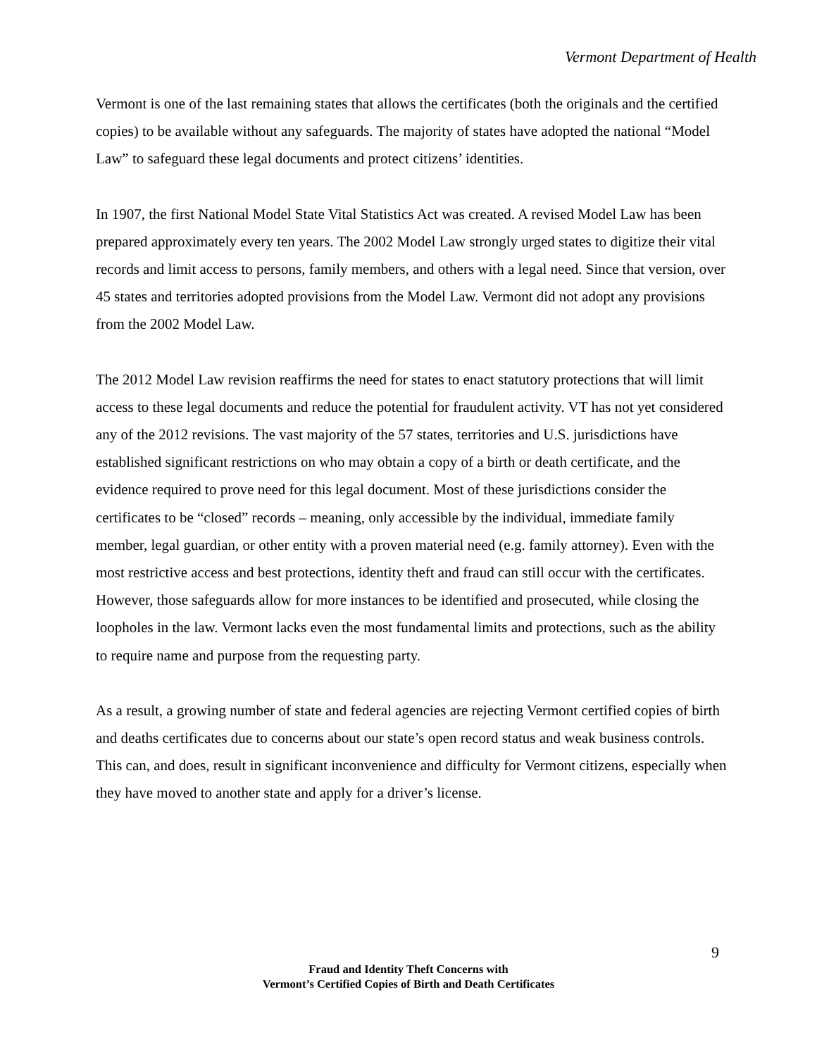Vermont Department of Health
Vermont is one of the last remaining states that allows the certificates (both the originals and the certified copies) to be available without any safeguards. The majority of states have adopted the national “Model Law” to safeguard these legal documents and protect citizens’ identities.
In 1907, the first National Model State Vital Statistics Act was created. A revised Model Law has been prepared approximately every ten years. The 2002 Model Law strongly urged states to digitize their vital records and limit access to persons, family members, and others with a legal need. Since that version, over 45 states and territories adopted provisions from the Model Law. Vermont did not adopt any provisions from the 2002 Model Law.
The 2012 Model Law revision reaffirms the need for states to enact statutory protections that will limit access to these legal documents and reduce the potential for fraudulent activity. VT has not yet considered any of the 2012 revisions. The vast majority of the 57 states, territories and U.S. jurisdictions have established significant restrictions on who may obtain a copy of a birth or death certificate, and the evidence required to prove need for this legal document. Most of these jurisdictions consider the certificates to be “closed” records – meaning, only accessible by the individual, immediate family member, legal guardian, or other entity with a proven material need (e.g. family attorney). Even with the most restrictive access and best protections, identity theft and fraud can still occur with the certificates. However, those safeguards allow for more instances to be identified and prosecuted, while closing the loopholes in the law. Vermont lacks even the most fundamental limits and protections, such as the ability to require name and purpose from the requesting party.
As a result, a growing number of state and federal agencies are rejecting Vermont certified copies of birth and deaths certificates due to concerns about our state’s open record status and weak business controls. This can, and does, result in significant inconvenience and difficulty for Vermont citizens, especially when they have moved to another state and apply for a driver’s license.
9
Fraud and Identity Theft Concerns with
Vermont’s Certified Copies of Birth and Death Certificates